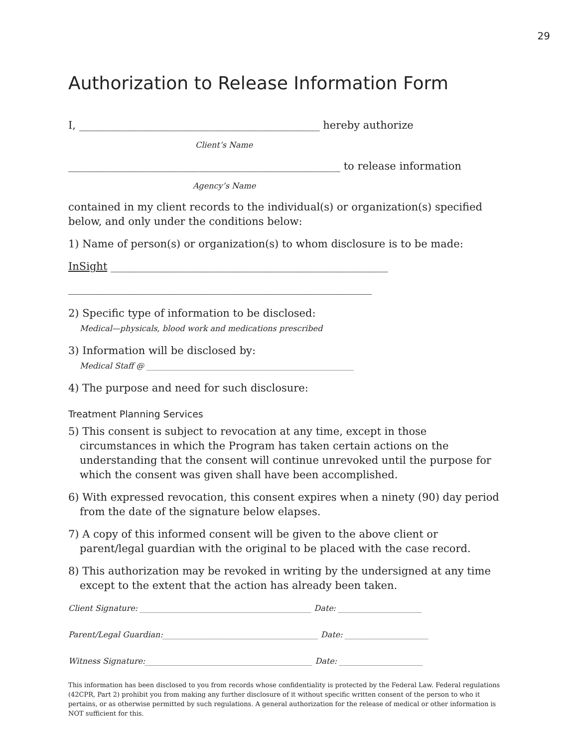29
Authorization to Release Information Form
I, ______________________________________________ hereby authorize
Client’s Name
____________________________________________________ to release information
Agency’s Name
contained in my client records to the individual(s) or organization(s) specified below, and only under the conditions below:
1) Name of person(s) or organization(s) to whom disclosure is to be made:
InSight _____________________________________________________
__________________________________________________________
2) Specific type of information to be disclosed:
Medical—physicals, blood work and medications prescribed
3) Information will be disclosed by:
Medical Staff @ ____________________________________________________
4) The purpose and need for such disclosure:
Treatment Planning Services
5) This consent is subject to revocation at any time, except in those circumstances in which the Program has taken certain actions on the understanding that the consent will continue unrevoked until the purpose for which the consent was given shall have been accomplished.
6) With expressed revocation, this consent expires when a ninety (90) day period from the date of the signature below elapses.
7) A copy of this informed consent will be given to the above client or parent/legal guardian with the original to be placed with the case record.
8) This authorization may be revoked in writing by the undersigned at any time except to the extent that the action has already been taken.
Client Signature: ___________________________________________ Date: _____________________
Parent/Legal Guardian:_______________________________________ Date: _____________________
Witness Signature:__________________________________________ Date: _____________________
This information has been disclosed to you from records whose confidentiality is protected by the Federal Law. Federal regulations (42CPR, Part 2) prohibit you from making any further disclosure of it without specific written consent of the person to who it pertains, or as otherwise permitted by such regulations. A general authorization for the release of medical or other information is NOT sufficient for this.